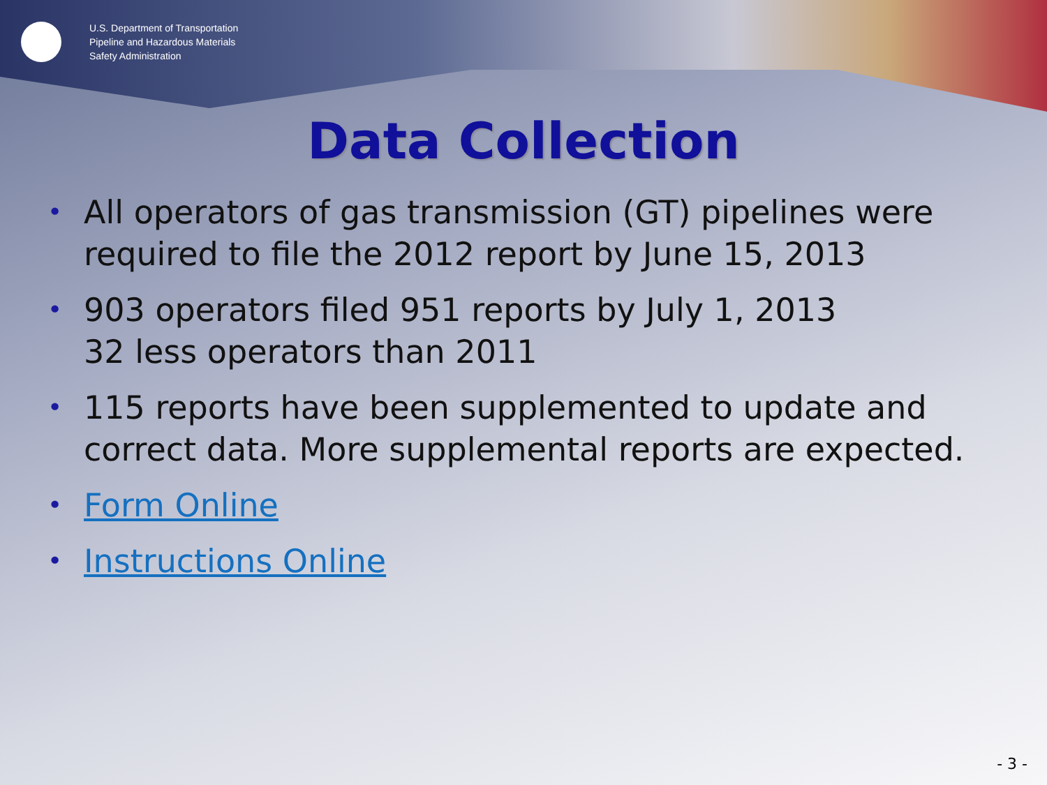U.S. Department of Transportation
Pipeline and Hazardous Materials
Safety Administration
Data Collection
• All operators of gas transmission (GT) pipelines were required to file the 2012 report by June 15, 2013
• 903 operators filed 951 reports by July 1, 2013
32 less operators than 2011
• 115 reports have been supplemented to update and correct data. More supplemental reports are expected.
• Form Online
• Instructions Online
- 3 -